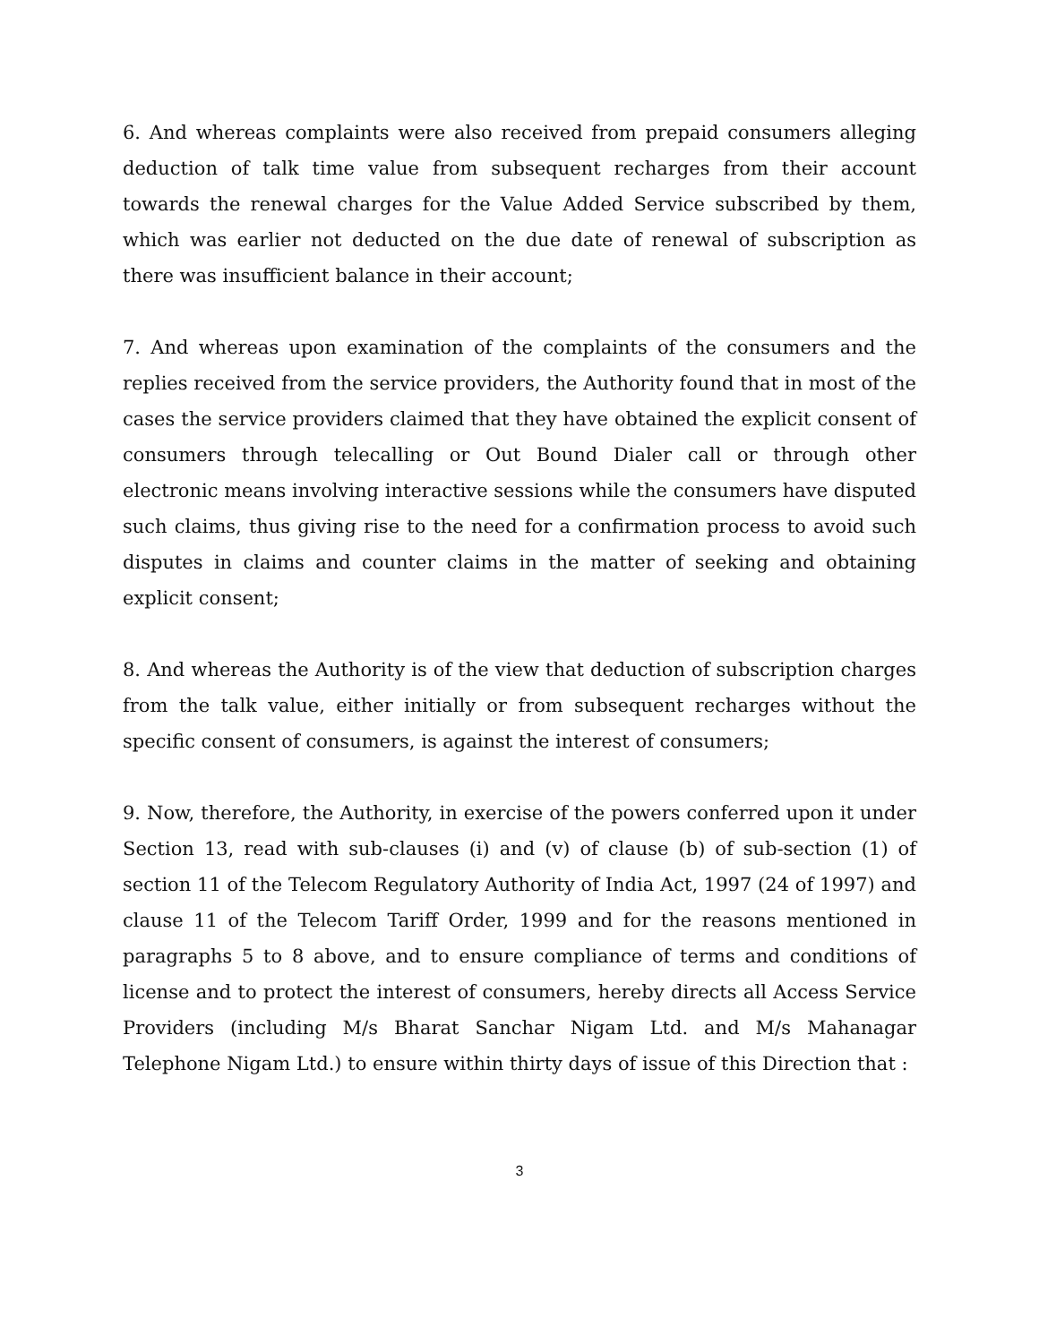6. And whereas complaints were also received from prepaid consumers alleging deduction of talk time value from subsequent recharges from their account towards the renewal charges for the Value Added Service subscribed by them, which was earlier not deducted on the due date of renewal of subscription as there was insufficient balance in their account;
7. And whereas upon examination of the complaints of the consumers and the replies received from the service providers, the Authority found that in most of the cases the service providers claimed that they have obtained the explicit consent of consumers through telecalling or Out Bound Dialer call or through other electronic means involving interactive sessions while the consumers have disputed such claims, thus giving rise to the need for a confirmation process to avoid such disputes in claims and counter claims in the matter of seeking and obtaining explicit consent;
8. And whereas the Authority is of the view that deduction of subscription charges from the talk value, either initially or from subsequent recharges without the specific consent of consumers, is against the interest of consumers;
9. Now, therefore, the Authority, in exercise of the powers conferred upon it under Section 13, read with sub-clauses (i) and (v) of clause (b) of sub-section (1) of section 11 of the Telecom Regulatory Authority of India Act, 1997 (24 of 1997) and clause 11 of the Telecom Tariff Order, 1999 and for the reasons mentioned in paragraphs 5 to 8 above, and to ensure compliance of terms and conditions of license and to protect the interest of consumers, hereby directs all Access Service Providers (including M/s Bharat Sanchar Nigam Ltd. and M/s Mahanagar Telephone Nigam Ltd.) to ensure within thirty days of issue of this Direction that :
3